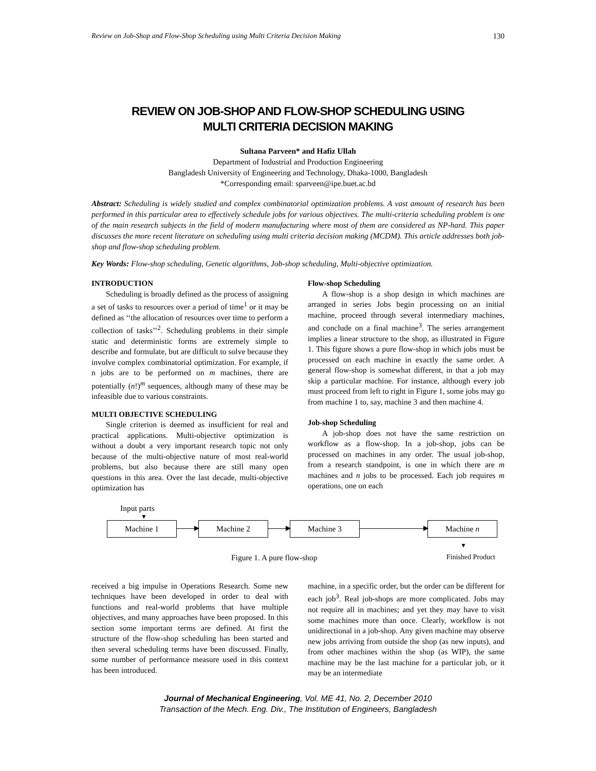Review on Job-Shop and Flow-Shop Scheduling using Multi Criteria Decision Making 130
REVIEW ON JOB-SHOP AND FLOW-SHOP SCHEDULING USING
MULTI CRITERIA DECISION MAKING
Sultana Parveen* and Hafiz Ullah
Department of Industrial and Production Engineering
Bangladesh University of Engineering and Technology, Dhaka-1000, Bangladesh
*Corresponding email: sparveen@ipe.buet.ac.bd
Abstract: Scheduling is widely studied and complex combinatorial optimization problems. A vast amount of research has been performed in this particular area to effectively schedule jobs for various objectives. The multi-criteria scheduling problem is one of the main research subjects in the field of modern manufacturing where most of them are considered as NP-hard. This paper discusses the more recent literature on scheduling using multi criteria decision making (MCDM). This article addresses both job-shop and flow-shop scheduling problem.
Key Words: Flow-shop scheduling, Genetic algorithms, Job-shop scheduling, Multi-objective optimization.
INTRODUCTION
Scheduling is broadly defined as the process of assigning a set of tasks to resources over a period of time<sup>1</sup> or it may be defined as ‘‘the allocation of resources over time to perform a collection of tasks’’<sup>2</sup>. Scheduling problems in their simple static and deterministic forms are extremely simple to describe and formulate, but are difficult to solve because they involve complex combinatorial optimization. For example, if n jobs are to be performed on m machines, there are potentially (n!)<sup>m</sup> sequences, although many of these may be infeasible due to various constraints.
MULTI OBJECTIVE SCHEDULING
Single criterion is deemed as insufficient for real and practical applications. Multi-objective optimization is without a doubt a very important research topic not only because of the multi-objective nature of most real-world problems, but also because there are still many open questions in this area. Over the last decade, multi-objective optimization has
Flow-shop Scheduling
A flow-shop is a shop design in which machines are arranged in series Jobs begin processing on an initial machine, proceed through several intermediary machines, and conclude on a final machine<sup>3</sup>. The series arrangement implies a linear structure to the shop, as illustrated in Figure 1. This figure shows a pure flow-shop in which jobs must be processed on each machine in exactly the same order. A general flow-shop is somewhat different, in that a job may skip a particular machine. For instance, although every job must proceed from left to right in Figure 1, some jobs may go from machine 1 to, say, machine 3 and then machine 4.
Job-shop Scheduling
A job-shop does not have the same restriction on workflow as a flow-shop. In a job-shop, jobs can be processed on machines in any order. The usual job-shop, from a research standpoint, is one in which there are m machines and n jobs to be processed. Each job requires m operations, one on each
Input parts
▼
Machine 1 Machine 2 Machine 3 Machine n
▼
Figure 1. A pure flow-shop Finished Product
received a big impulse in Operations Research. Some new techniques have been developed in order to deal with functions and real-world problems that have multiple objectives, and many approaches have been proposed. In this section some important terms are defined. At first the structure of the flow-shop scheduling has been started and then several scheduling terms have been discussed. Finally, some number of performance measure used in this context has been introduced.
machine, in a specific order, but the order can be different for each job<sup>3</sup>. Real job-shops are more complicated. Jobs may not require all in machines; and yet they may have to visit some machines more than once. Clearly, workflow is not unidirectional in a job-shop. Any given machine may observe new jobs arriving from outside the shop (as new inputs), and from other machines within the shop (as WIP), the same machine may be the last machine for a particular job, or it may be an intermediate
Journal of Mechanical Engineering, Vol. ME 41, No. 2, December 2010
Transaction of the Mech. Eng. Div., The Institution of Engineers, Bangladesh